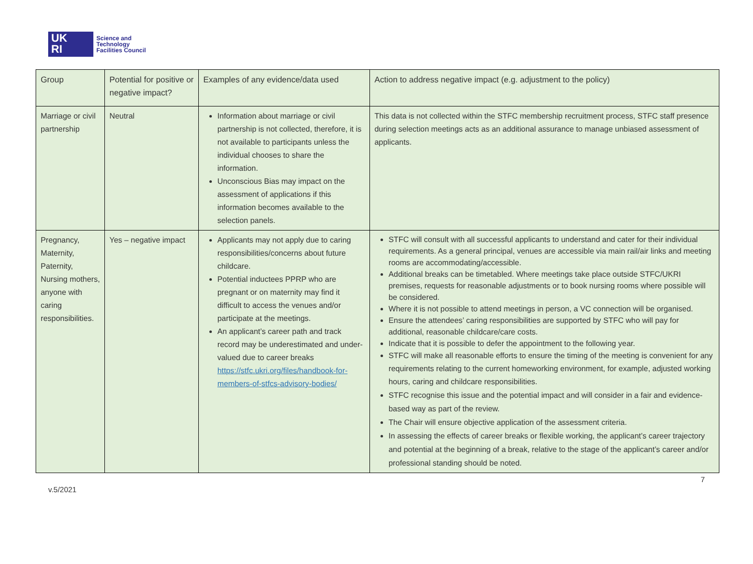UK
RI
Science and
Technology
Facilities Council
| Group | Potential for positive or negative impact? | Examples of any evidence/data used | Action to address negative impact (e.g. adjustment to the policy) |
| --- | --- | --- | --- |
| Marriage or civil partnership | Neutral | Information about marriage or civil partnership is not collected, therefore, it is not available to participants unless the individual chooses to share the information. Unconscious Bias may impact on the assessment of applications if this information becomes available to the selection panels. | This data is not collected within the STFC membership recruitment process, STFC staff presence during selection meetings acts as an additional assurance to manage unbiased assessment of applicants. |
| Pregnancy, Maternity, Paternity, Nursing mothers, anyone with caring responsibilities. | Yes – negative impact | Applicants may not apply due to caring responsibilities/concerns about future childcare. Potential inductees PPRP who are pregnant or on maternity may find it difficult to access the venues and/or participate at the meetings. An applicant’s career path and track record may be underestimated and under-valued due to career breaks https://stfc.ukri.org/files/handbook-for-members-of-stfcs-advisory-bodies/ | STFC will consult with all successful applicants to understand and cater for their individual requirements. As a general principal, venues are accessible via main rail/air links and meeting rooms are accommodating/accessible. Additional breaks can be timetabled. Where meetings take place outside STFC/UKRI premises, requests for reasonable adjustments or to book nursing rooms where possible will be considered. Where it is not possible to attend meetings in person, a VC connection will be organised. Ensure the attendees’ caring responsibilities are supported by STFC who will pay for additional, reasonable childcare/care costs. Indicate that it is possible to defer the appointment to the following year. STFC will make all reasonable efforts to ensure the timing of the meeting is convenient for any requirements relating to the current homeworking environment, for example, adjusted working hours, caring and childcare responsibilities. STFC recognise this issue and the potential impact and will consider in a fair and evidence-based way as part of the review. The Chair will ensure objective application of the assessment criteria. In assessing the effects of career breaks or flexible working, the applicant’s career trajectory and potential at the beginning of a break, relative to the stage of the applicant’s career and/or professional standing should be noted. |
v.5/2021 7